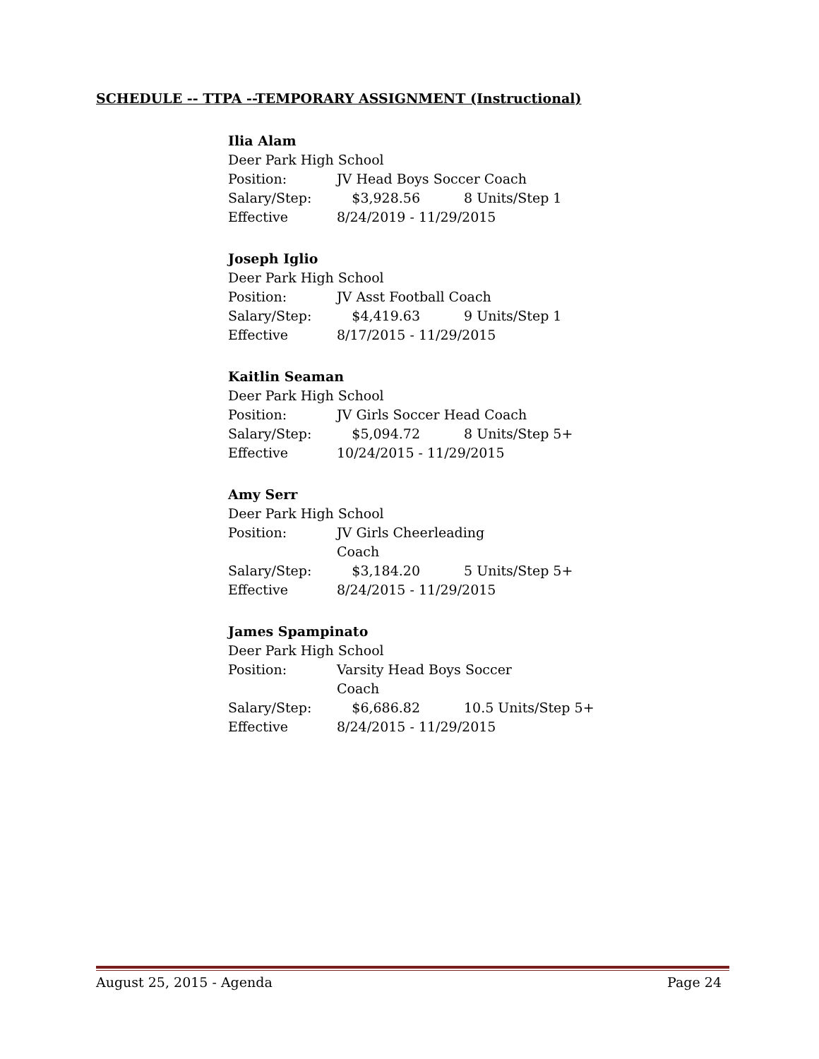SCHEDULE -- TTPA --TEMPORARY ASSIGNMENT (Instructional)
Ilia Alam
Deer Park High School
Position: JV Head Boys Soccer Coach
Salary/Step: $3,928.56 8 Units/Step 1
Effective 8/24/2019 - 11/29/2015
Joseph Iglio
Deer Park High School
Position: JV Asst Football Coach
Salary/Step: $4,419.63 9 Units/Step 1
Effective 8/17/2015 - 11/29/2015
Kaitlin Seaman
Deer Park High School
Position: JV Girls Soccer Head Coach
Salary/Step: $5,094.72 8 Units/Step 5+
Effective 10/24/2015 - 11/29/2015
Amy Serr
Deer Park High School
Position: JV Girls Cheerleading Coach
Salary/Step: $3,184.20 5 Units/Step 5+
Effective 8/24/2015 - 11/29/2015
James Spampinato
Deer Park High School
Position: Varsity Head Boys Soccer Coach
Salary/Step: $6,686.82 10.5 Units/Step 5+
Effective 8/24/2015 - 11/29/2015
August 25, 2015 - Agenda Page 24